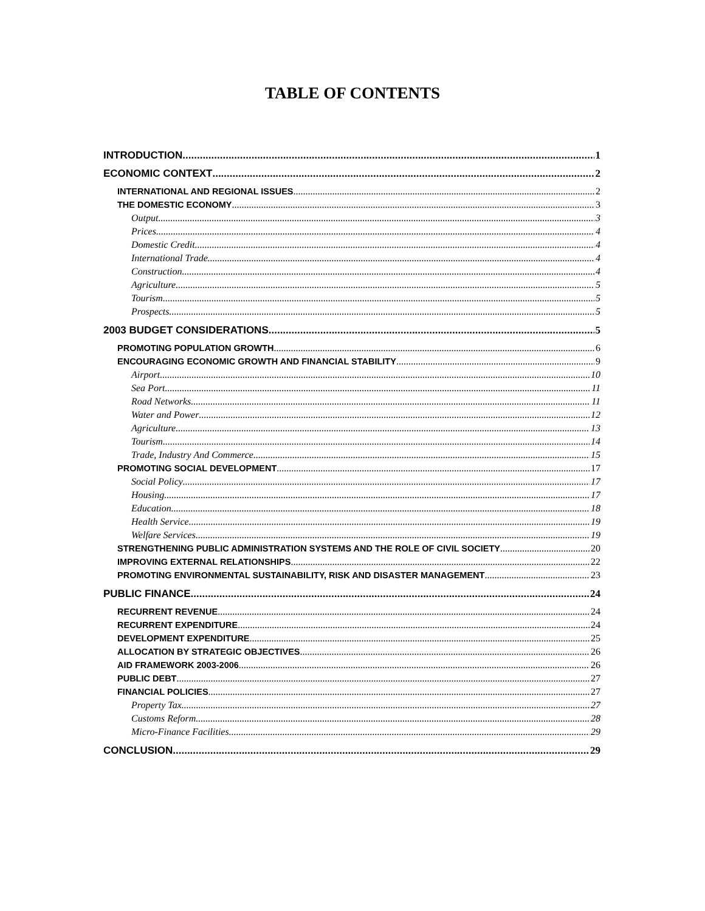TABLE OF CONTENTS
INTRODUCTION 1
ECONOMIC CONTEXT 2
INTERNATIONAL AND REGIONAL ISSUES 2
THE DOMESTIC ECONOMY 3
Output 3
Prices 4
Domestic Credit 4
International Trade 4
Construction 4
Agriculture 5
Tourism 5
Prospects 5
2003 BUDGET CONSIDERATIONS 5
PROMOTING POPULATION GROWTH 6
ENCOURAGING ECONOMIC GROWTH AND FINANCIAL STABILITY 9
Airport 10
Sea Port 11
Road Networks 11
Water and Power 12
Agriculture 13
Tourism 14
Trade, Industry And Commerce 15
PROMOTING SOCIAL DEVELOPMENT 17
Social Policy 17
Housing 17
Education 18
Health Service 19
Welfare Services 19
STRENGTHENING PUBLIC ADMINISTRATION SYSTEMS AND THE ROLE OF CIVIL SOCIETY 20
IMPROVING EXTERNAL RELATIONSHIPS 22
PROMOTING ENVIRONMENTAL SUSTAINABILITY, RISK AND DISASTER MANAGEMENT 23
PUBLIC FINANCE 24
RECURRENT REVENUE 24
RECURRENT EXPENDITURE 24
DEVELOPMENT EXPENDITURE 25
ALLOCATION BY STRATEGIC OBJECTIVES 26
AID FRAMEWORK 2003-2006 26
PUBLIC DEBT 27
FINANCIAL POLICIES 27
Property Tax 27
Customs Reform 28
Micro-Finance Facilities 29
CONCLUSION 29